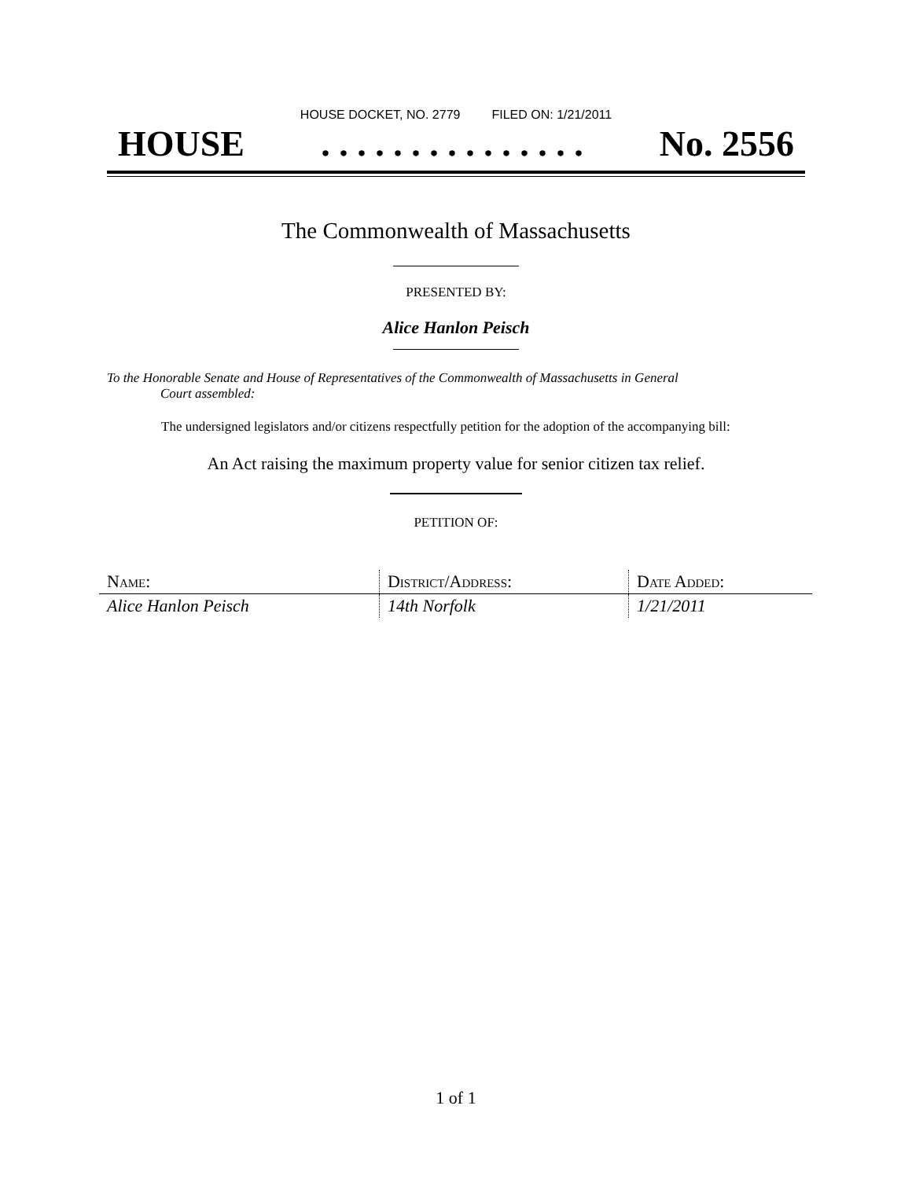HOUSE DOCKET, NO. 2779 FILED ON: 1/21/2011
HOUSE. . . . . . . . . . . . . . . No. 2556
The Commonwealth of Massachusetts
PRESENTED BY:
Alice Hanlon Peisch
To the Honorable Senate and House of Representatives of the Commonwealth of Massachusetts in General
Court assembled:
The undersigned legislators and/or citizens respectfully petition for the adoption of the accompanying bill:
An Act raising the maximum property value for senior citizen tax relief.
PETITION OF:
| Name: | District/Address: | Date Added: |
| --- | --- | --- |
| Alice Hanlon Peisch | 14th Norfolk | 1/21/2011 |
1 of 1